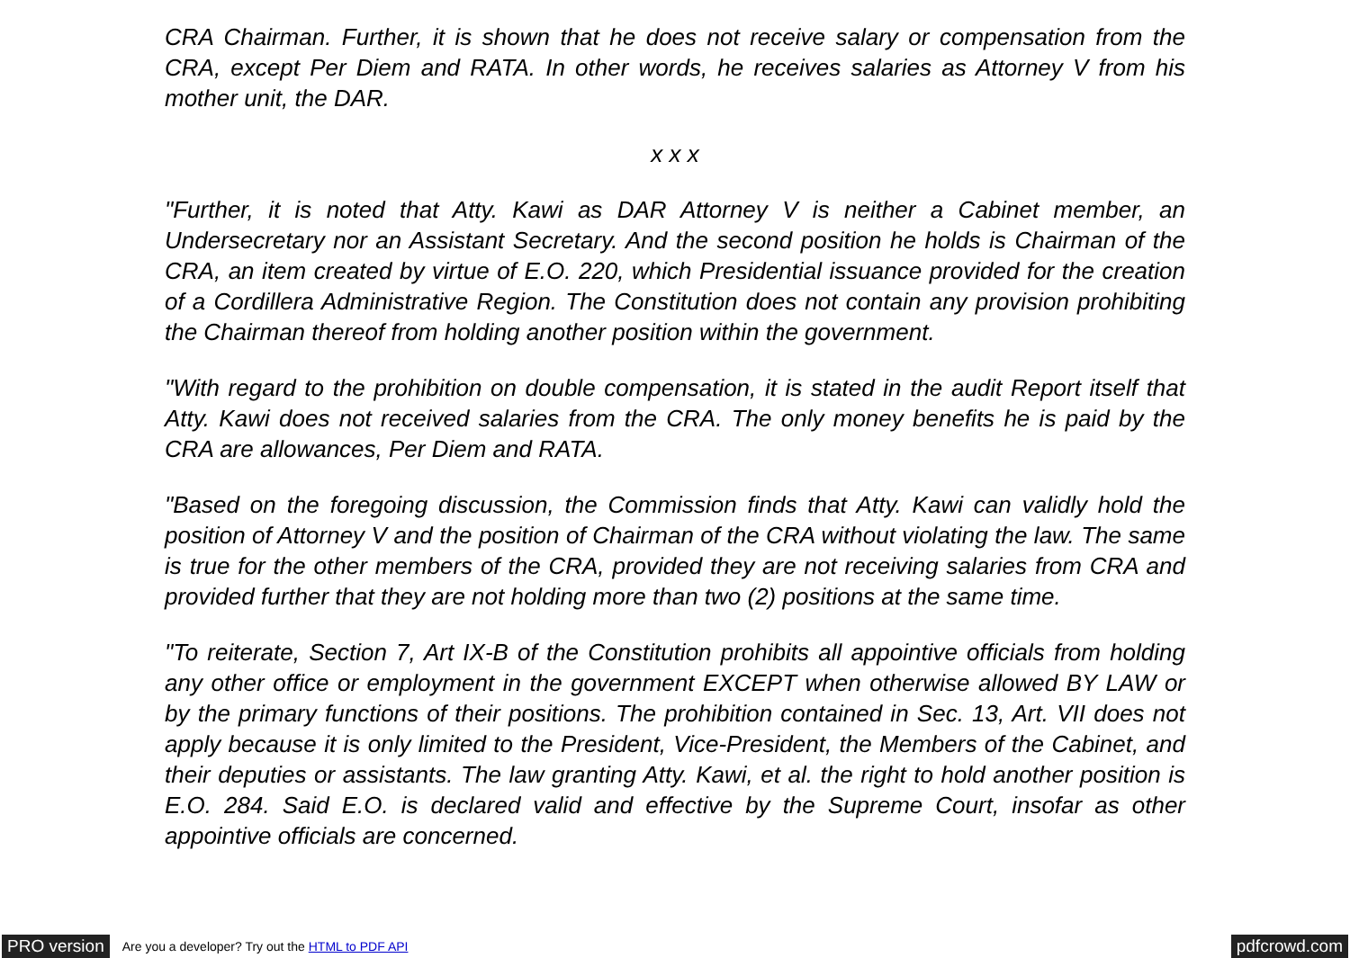CRA Chairman. Further, it is shown that he does not receive salary or compensation from the CRA, except Per Diem and RATA. In other words, he receives salaries as Attorney V from his mother unit, the DAR.
x x x
"Further, it is noted that Atty. Kawi as DAR Attorney V is neither a Cabinet member, an Undersecretary nor an Assistant Secretary. And the second position he holds is Chairman of the CRA, an item created by virtue of E.O. 220, which Presidential issuance provided for the creation of a Cordillera Administrative Region. The Constitution does not contain any provision prohibiting the Chairman thereof from holding another position within the government.
"With regard to the prohibition on double compensation, it is stated in the audit Report itself that Atty. Kawi does not received salaries from the CRA. The only money benefits he is paid by the CRA are allowances, Per Diem and RATA.
"Based on the foregoing discussion, the Commission finds that Atty. Kawi can validly hold the position of Attorney V and the position of Chairman of the CRA without violating the law. The same is true for the other members of the CRA, provided they are not receiving salaries from CRA and provided further that they are not holding more than two (2) positions at the same time.
"To reiterate, Section 7, Art IX-B of the Constitution prohibits all appointive officials from holding any other office or employment in the government EXCEPT when otherwise allowed BY LAW or by the primary functions of their positions. The prohibition contained in Sec. 13, Art. VII does not apply because it is only limited to the President, Vice-President, the Members of the Cabinet, and their deputies or assistants. The law granting Atty. Kawi, et al. the right to hold another position is E.O. 284. Said E.O. is declared valid and effective by the Supreme Court, insofar as other appointive officials are concerned.
PRO version Are you a developer? Try out the HTML to PDF API pdfcrowd.com